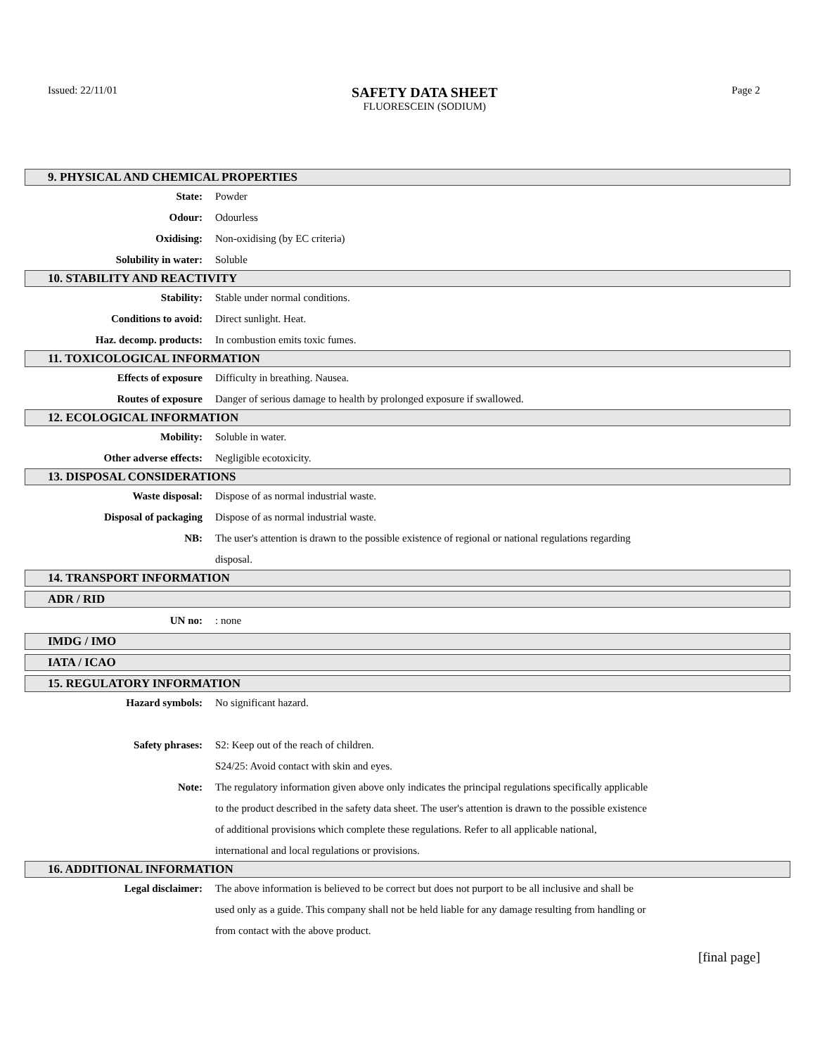Issued: 22/11/01
SAFETY DATA SHEET
FLUORESCEIN (SODIUM)
Page 2
9. PHYSICAL AND CHEMICAL PROPERTIES
State: Powder
Odour: Odourless
Oxidising: Non-oxidising (by EC criteria)
Solubility in water: Soluble
10. STABILITY AND REACTIVITY
Stability: Stable under normal conditions.
Conditions to avoid: Direct sunlight. Heat.
Haz. decomp. products: In combustion emits toxic fumes.
11. TOXICOLOGICAL INFORMATION
Effects of exposure Difficulty in breathing. Nausea.
Routes of exposure Danger of serious damage to health by prolonged exposure if swallowed.
12. ECOLOGICAL INFORMATION
Mobility: Soluble in water.
Other adverse effects: Negligible ecotoxicity.
13. DISPOSAL CONSIDERATIONS
Waste disposal: Dispose of as normal industrial waste.
Disposal of packaging Dispose of as normal industrial waste.
NB: The user's attention is drawn to the possible existence of regional or national regulations regarding disposal.
14. TRANSPORT INFORMATION
ADR / RID
UN no: : none
IMDG / IMO
IATA / ICAO
15. REGULATORY INFORMATION
Hazard symbols: No significant hazard.
Safety phrases: S2: Keep out of the reach of children.
S24/25: Avoid contact with skin and eyes.
Note: The regulatory information given above only indicates the principal regulations specifically applicable to the product described in the safety data sheet. The user's attention is drawn to the possible existence of additional provisions which complete these regulations. Refer to all applicable national, international and local regulations or provisions.
16. ADDITIONAL INFORMATION
Legal disclaimer: The above information is believed to be correct but does not purport to be all inclusive and shall be used only as a guide. This company shall not be held liable for any damage resulting from handling or from contact with the above product.
[final page]